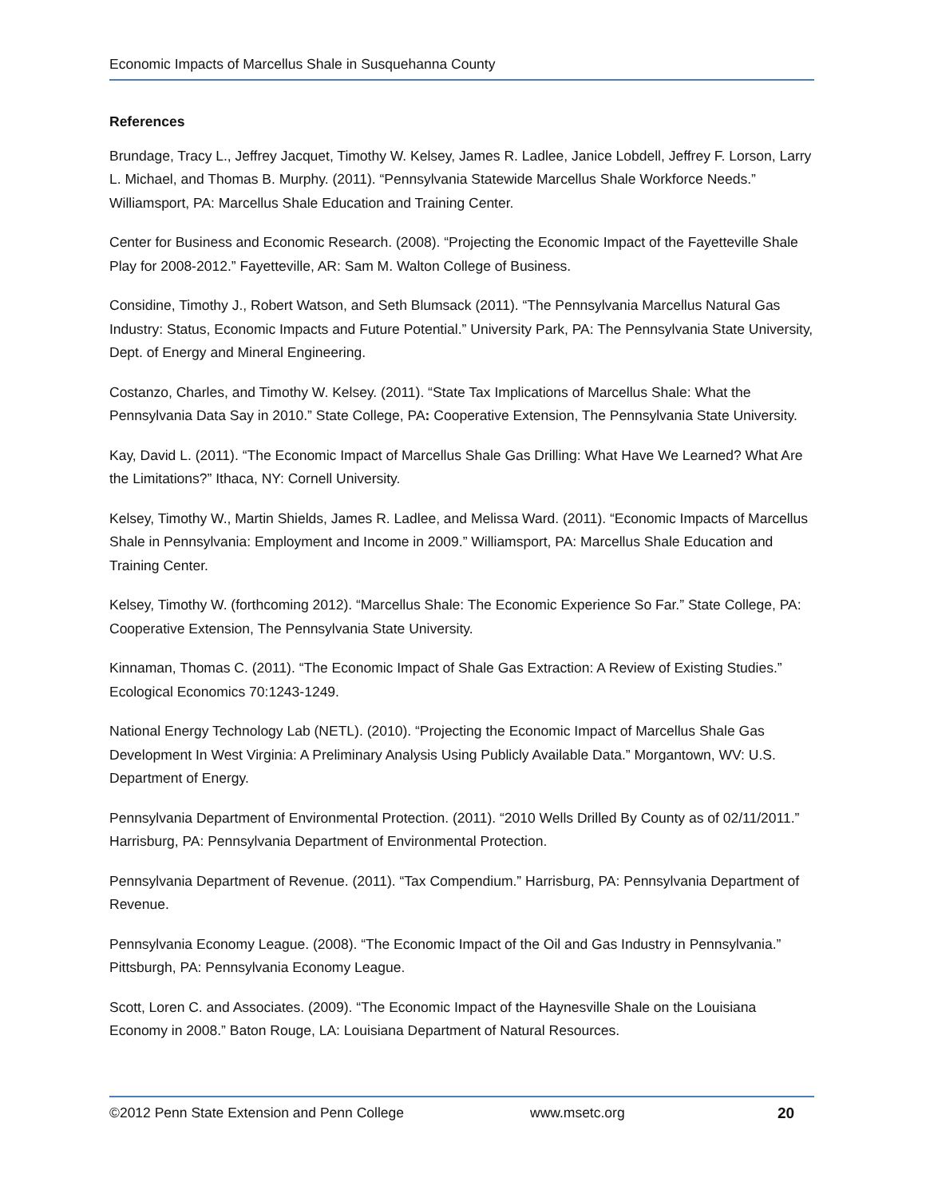Economic Impacts of Marcellus Shale in Susquehanna County
References
Brundage, Tracy L., Jeffrey Jacquet, Timothy W. Kelsey, James R. Ladlee, Janice Lobdell, Jeffrey F. Lorson, Larry L. Michael, and Thomas B. Murphy. (2011). “Pennsylvania Statewide Marcellus Shale Workforce Needs.” Williamsport, PA: Marcellus Shale Education and Training Center.
Center for Business and Economic Research. (2008). “Projecting the Economic Impact of the Fayetteville Shale Play for 2008-2012.” Fayetteville, AR: Sam M. Walton College of Business.
Considine, Timothy J., Robert Watson, and Seth Blumsack (2011). “The Pennsylvania Marcellus Natural Gas Industry: Status, Economic Impacts and Future Potential.” University Park, PA: The Pennsylvania State University, Dept. of Energy and Mineral Engineering.
Costanzo, Charles, and Timothy W. Kelsey. (2011). “State Tax Implications of Marcellus Shale: What the Pennsylvania Data Say in 2010.” State College, PA: Cooperative Extension, The Pennsylvania State University.
Kay, David L. (2011). “The Economic Impact of Marcellus Shale Gas Drilling: What Have We Learned? What Are the Limitations?” Ithaca, NY: Cornell University.
Kelsey, Timothy W., Martin Shields, James R. Ladlee, and Melissa Ward. (2011). “Economic Impacts of Marcellus Shale in Pennsylvania: Employment and Income in 2009.” Williamsport, PA: Marcellus Shale Education and Training Center.
Kelsey, Timothy W. (forthcoming 2012). “Marcellus Shale: The Economic Experience So Far.” State College, PA: Cooperative Extension, The Pennsylvania State University.
Kinnaman, Thomas C. (2011). “The Economic Impact of Shale Gas Extraction: A Review of Existing Studies.” Ecological Economics 70:1243-1249.
National Energy Technology Lab (NETL). (2010). “Projecting the Economic Impact of Marcellus Shale Gas Development In West Virginia: A Preliminary Analysis Using Publicly Available Data.” Morgantown, WV: U.S. Department of Energy.
Pennsylvania Department of Environmental Protection. (2011). “2010 Wells Drilled By County as of 02/11/2011.” Harrisburg, PA: Pennsylvania Department of Environmental Protection.
Pennsylvania Department of Revenue. (2011). “Tax Compendium.” Harrisburg, PA: Pennsylvania Department of Revenue.
Pennsylvania Economy League. (2008). “The Economic Impact of the Oil and Gas Industry in Pennsylvania.” Pittsburgh, PA: Pennsylvania Economy League.
Scott, Loren C. and Associates. (2009). “The Economic Impact of the Haynesville Shale on the Louisiana Economy in 2008.” Baton Rouge, LA: Louisiana Department of Natural Resources.
©2012 Penn State Extension and Penn College www.msetc.org 20